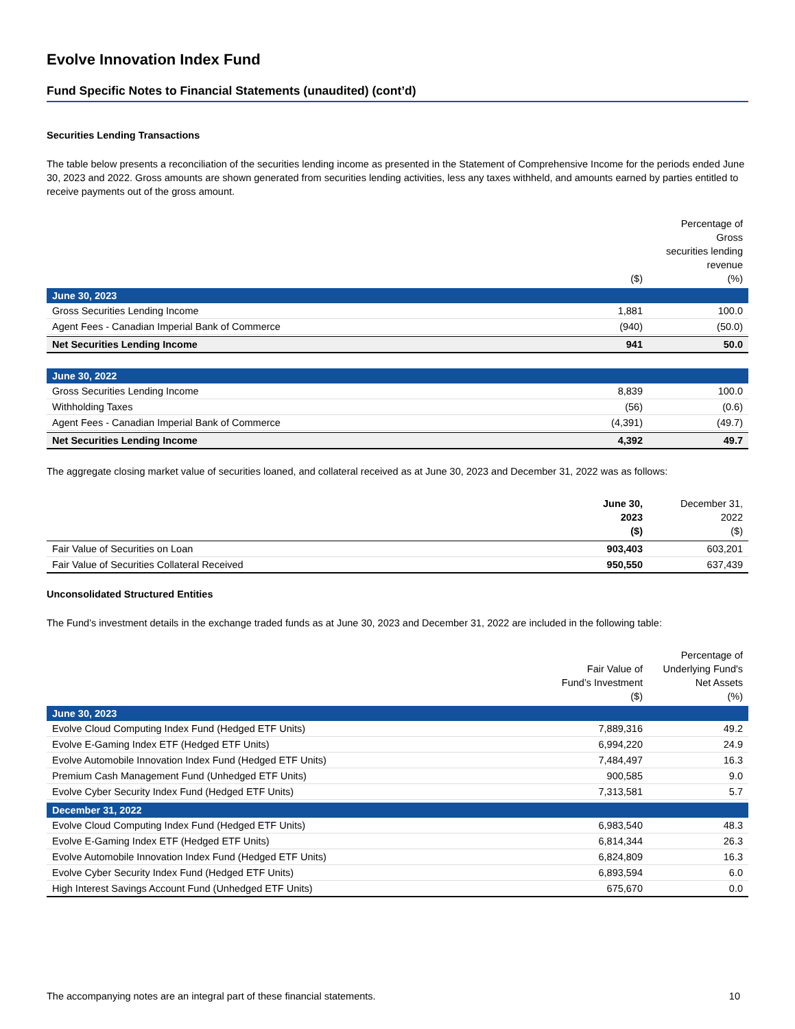Evolve Innovation Index Fund
Fund Specific Notes to Financial Statements (unaudited) (cont’d)
Securities Lending Transactions
The table below presents a reconciliation of the securities lending income as presented in the Statement of Comprehensive Income for the periods ended June 30, 2023 and 2022. Gross amounts are shown generated from securities lending activities, less any taxes withheld, and amounts earned by parties entitled to receive payments out of the gross amount.
| | ($) | Percentage of Gross securities lending revenue (%) |
| --- | --- | --- |
| June 30, 2023 | | |
| Gross Securities Lending Income | 1,881 | 100.0 |
| Agent Fees - Canadian Imperial Bank of Commerce | (940) | (50.0) |
| Net Securities Lending Income | 941 | 50.0 |
| June 30, 2022 | | |
| Gross Securities Lending Income | 8,839 | 100.0 |
| Withholding Taxes | (56) | (0.6) |
| Agent Fees - Canadian Imperial Bank of Commerce | (4,391) | (49.7) |
| Net Securities Lending Income | 4,392 | 49.7 |
The aggregate closing market value of securities loaned, and collateral received as at June 30, 2023 and December 31, 2022 was as follows:
| | June 30, 2023 ($) | December 31, 2022 ($) |
| --- | --- | --- |
| Fair Value of Securities on Loan | 903,403 | 603,201 |
| Fair Value of Securities Collateral Received | 950,550 | 637,439 |
Unconsolidated Structured Entities
The Fund’s investment details in the exchange traded funds as at June 30, 2023 and December 31, 2022 are included in the following table:
| | Fair Value of Fund’s Investment ($) | Percentage of Underlying Fund's Net Assets (%) |
| --- | --- | --- |
| June 30, 2023 | | |
| Evolve Cloud Computing Index Fund (Hedged ETF Units) | 7,889,316 | 49.2 |
| Evolve E-Gaming Index ETF (Hedged ETF Units) | 6,994,220 | 24.9 |
| Evolve Automobile Innovation Index Fund (Hedged ETF Units) | 7,484,497 | 16.3 |
| Premium Cash Management Fund (Unhedged ETF Units) | 900,585 | 9.0 |
| Evolve Cyber Security Index Fund (Hedged ETF Units) | 7,313,581 | 5.7 |
| December 31, 2022 | | |
| Evolve Cloud Computing Index Fund (Hedged ETF Units) | 6,983,540 | 48.3 |
| Evolve E-Gaming Index ETF (Hedged ETF Units) | 6,814,344 | 26.3 |
| Evolve Automobile Innovation Index Fund (Hedged ETF Units) | 6,824,809 | 16.3 |
| Evolve Cyber Security Index Fund (Hedged ETF Units) | 6,893,594 | 6.0 |
| High Interest Savings Account Fund (Unhedged ETF Units) | 675,670 | 0.0 |
The accompanying notes are an integral part of these financial statements. 10